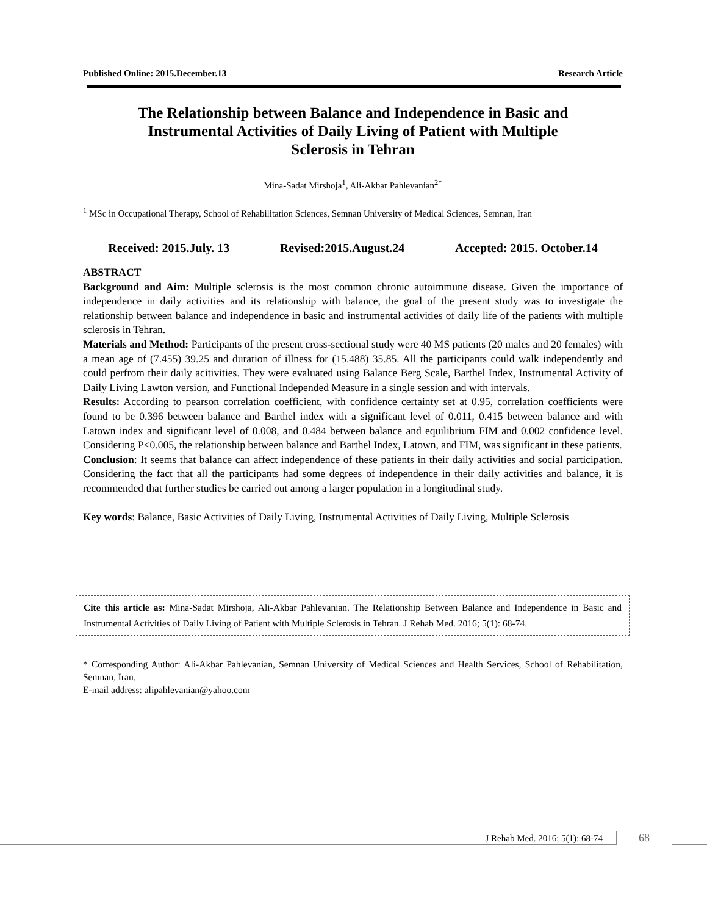Published Online: 2015.December.13 Research Article
The Relationship between Balance and Independence in Basic and
Instrumental Activities of Daily Living of Patient with Multiple
Sclerosis in Tehran
Mina-Sadat Mirshoja<sup>1</sup>, Ali-Akbar Pahlevanian<sup>2*</sup>
<sup>1</sup> MSc in Occupational Therapy, School of Rehabilitation Sciences, Semnan University of Medical Sciences, Semnan, Iran
Received: 2015.July. 13 Revised:2015.August.24 Accepted: 2015. October.14
ABSTRACT
Background and Aim: Multiple sclerosis is the most common chronic autoimmune disease. Given the importance of independence in daily activities and its relationship with balance, the goal of the present study was to investigate the relationship between balance and independence in basic and instrumental activities of daily life of the patients with multiple sclerosis in Tehran.
Materials and Method: Participants of the present cross-sectional study were 40 MS patients (20 males and 20 females) with a mean age of (7.455) 39.25 and duration of illness for (15.488) 35.85. All the participants could walk independently and could perfrom their daily acitivities. They were evaluated using Balance Berg Scale, Barthel Index, Instrumental Activity of Daily Living Lawton version, and Functional Independed Measure in a single session and with intervals.
Results: According to pearson correlation coefficient, with confidence certainty set at 0.95, correlation coefficients were found to be 0.396 between balance and Barthel index with a significant level of 0.011, 0.415 between balance and with Latown index and significant level of 0.008, and 0.484 between balance and equilibrium FIM and 0.002 confidence level. Considering P<0.005, the relationship between balance and Barthel Index, Latown, and FIM, was significant in these patients.
Conclusion: It seems that balance can affect independence of these patients in their daily activities and social participation. Considering the fact that all the participants had some degrees of independence in their daily activities and balance, it is recommended that further studies be carried out among a larger population in a longitudinal study.
Key words: Balance, Basic Activities of Daily Living, Instrumental Activities of Daily Living, Multiple Sclerosis
Cite this article as: Mina-Sadat Mirshoja, Ali-Akbar Pahlevanian. The Relationship Between Balance and Independence in Basic and Instrumental Activities of Daily Living of Patient with Multiple Sclerosis in Tehran. J Rehab Med. 2016; 5(1): 68-74.
* Corresponding Author: Ali-Akbar Pahlevanian, Semnan University of Medical Sciences and Health Services, School of Rehabilitation, Semnan, Iran.
E-mail address: alipahlevanian@yahoo.com
J Rehab Med. 2016; 5(1): 68-74 68